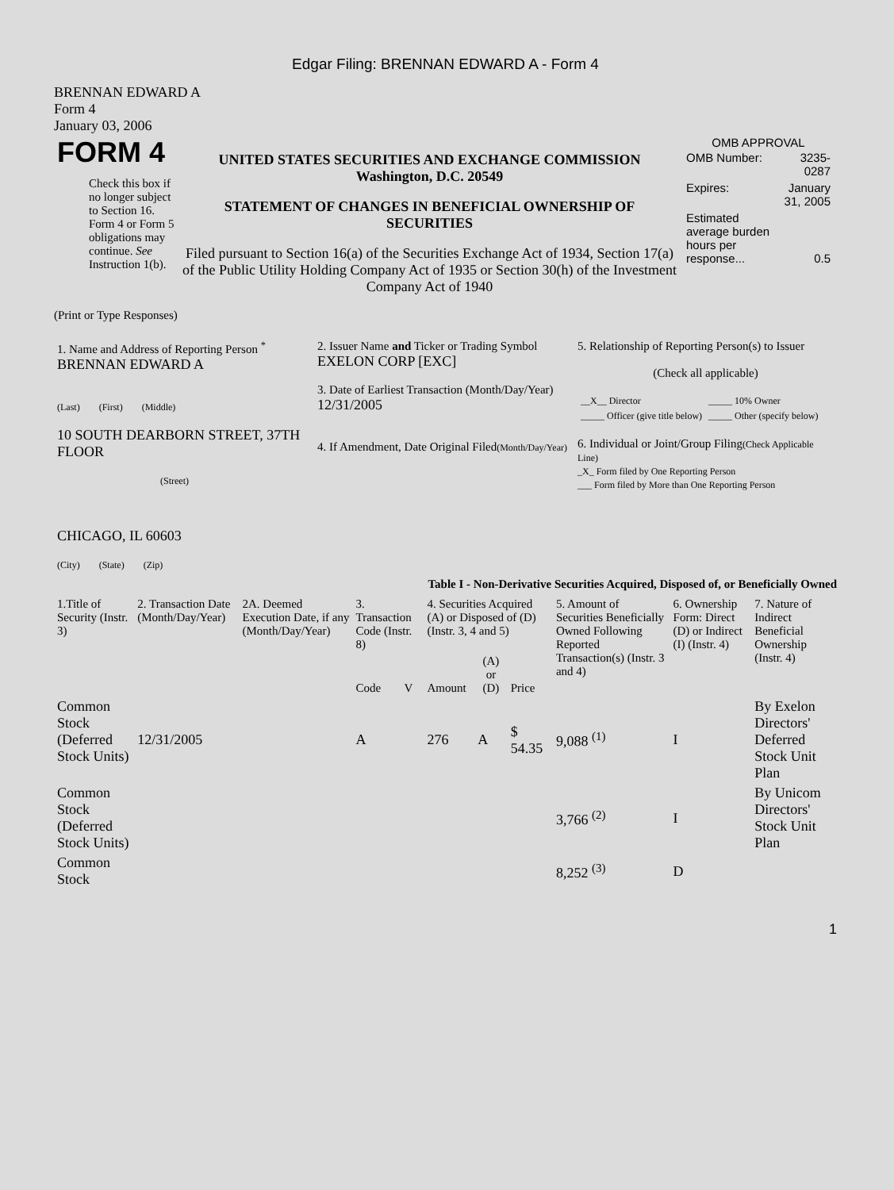Edgar Filing: BRENNAN EDWARD A - Form 4
BRENNAN EDWARD A
Form 4
January 03, 2006
| FORM 4 Check this box if no longer subject to Section 16. Form 4 or Form 5 obligations may continue. See Instruction 1(b). | UNITED STATES SECURITIES AND EXCHANGE COMMISSION Washington, D.C. 20549 STATEMENT OF CHANGES IN BENEFICIAL OWNERSHIP OF SECURITIES Filed pursuant to Section 16(a) of the Securities Exchange Act of 1934, Section 17(a) of the Public Utility Holding Company Act of 1935 or Section 30(h) of the Investment Company Act of 1940 | OMB APPROVAL / OMB Number: / 3235-0287 / / Expires: / January 31, 2005 / / Estimated average burden hours per response... / 0.5 / |
(Print or Type Responses)
| 1. Name and Address of Reporting Person <sup>*</sup> BRENNAN EDWARD A (Last) (First) (Middle) 10 SOUTH DEARBORN STREET, 37TH FLOOR (Street) CHICAGO, IL 60603 (City) (State) (Zip) | 2. Issuer Name and Ticker or Trading Symbol EXELON CORP [EXC] 3. Date of Earliest Transaction (Month/Day/Year) 12/31/2005 4. If Amendment, Date Original Filed (Month/Day/Year) | 5. Relationship of Reporting Person(s) to Issuer (Check all applicable) / __X__ Director / _____ 10% Owner / / _____ Officer (give title below) / _____ Other (specify below) / 6. Individual or Joint/Group Filing (Check Applicable Line) _X_ Form filed by One Reporting Person ___ Form filed by More than One Reporting Person |
Table I - Non-Derivative Securities Acquired, Disposed of, or Beneficially Owned
| 1.Title of Security (Instr. 3) | 2. Transaction Date (Month/Day/Year) | 2A. Deemed Execution Date, if any (Month/Day/Year) | 3. Transaction Code (Instr. 8) | | 4. Securities Acquired (A) or Disposed of (D) (Instr. 3, 4 and 5) | | | 5. Amount of Securities Beneficially Owned Following Reported Transaction(s) (Instr. 3 and 4) | 6. Ownership Form: Direct (D) or Indirect (I) (Instr. 4) | 7. Nature of Indirect Beneficial Ownership (Instr. 4) |
| --- | --- | --- | --- | --- | --- | --- | --- | --- | --- | --- |
| | | | Code | V | Amount | (A) or (D) | Price | | | |
| Common Stock (Deferred Stock Units) | 12/31/2005 | | A | | 276 | A | $ 54.35 | 9,088 <sup>(1)</sup> | I | By Exelon Directors' Deferred Stock Unit Plan |
| Common Stock (Deferred Stock Units) | | | | | | | | 3,766 <sup>(2)</sup> | I | By Unicom Directors' Stock Unit Plan |
| Common Stock | | | | | | | | 8,252 <sup>(3)</sup> | D | |
1